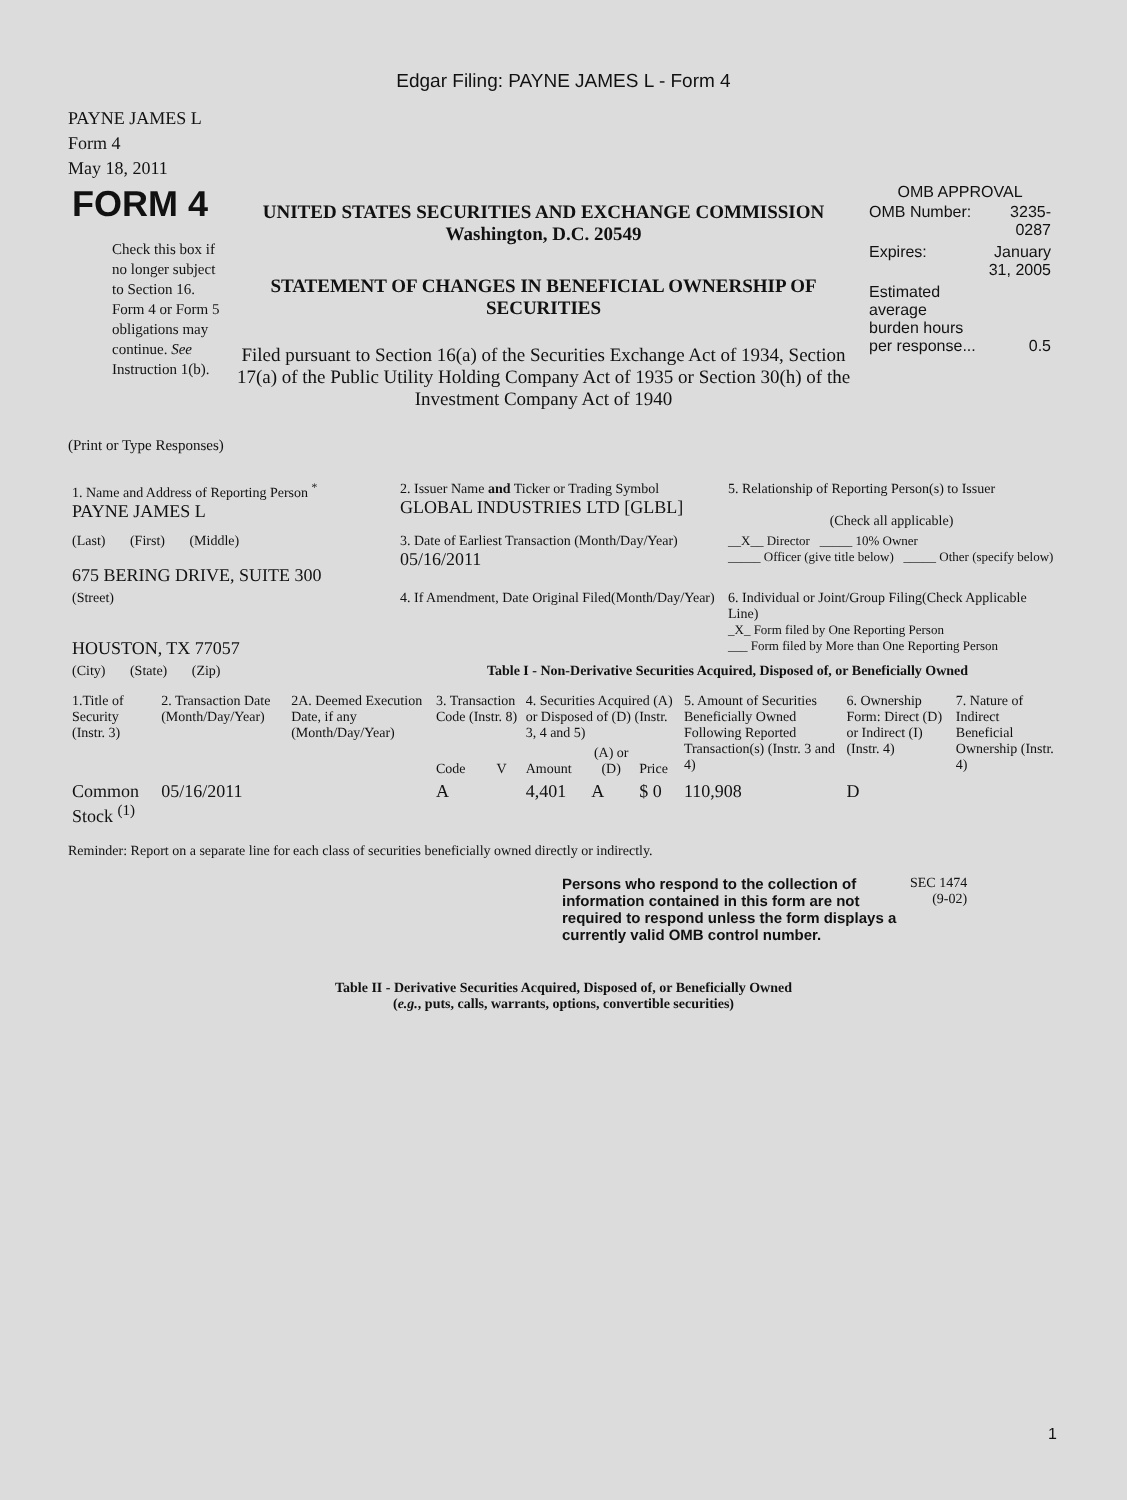Edgar Filing: PAYNE JAMES L - Form 4
PAYNE JAMES L
Form 4
May 18, 2011
| FORM 4 Check this box if no longer subject to Section 16. Form 4 or Form 5 obligations may continue. See Instruction 1(b). | UNITED STATES SECURITIES AND EXCHANGE COMMISSION Washington, D.C. 20549 STATEMENT OF CHANGES IN BENEFICIAL OWNERSHIP OF SECURITIES Filed pursuant to Section 16(a) of the Securities Exchange Act of 1934, Section 17(a) of the Public Utility Holding Company Act of 1935 or Section 30(h) of the Investment Company Act of 1940 | OMB APPROVAL / OMB Number: / 3235-0287 / / Expires: / January 31, 2005 / / Estimated average burden hours per response... / 0.5 / |
(Print or Type Responses)
| 1. Name and Address of Reporting Person <sup>*</sup> PAYNE JAMES L | 2. Issuer Name and Ticker or Trading Symbol GLOBAL INDUSTRIES LTD [GLBL] | 5. Relationship of Reporting Person(s) to Issuer (Check all applicable) |
| (Last) (First) (Middle) 675 BERING DRIVE, SUITE 300 | 3. Date of Earliest Transaction (Month/Day/Year) 05/16/2011 | __X__ Director _____ 10% Owner _____ Officer (give title below) _____ Other (specify below) |
| (Street) HOUSTON, TX 77057 | 4. If Amendment, Date Original Filed(Month/Day/Year) | 6. Individual or Joint/Group Filing(Check Applicable Line) _X_ Form filed by One Reporting Person ___ Form filed by More than One Reporting Person |
| (City) (State) (Zip) | Table I - Non-Derivative Securities Acquired, Disposed of, or Beneficially Owned | |
| 1.Title of Security (Instr. 3) | 2. Transaction Date (Month/Day/Year) | 2A. Deemed Execution Date, if any (Month/Day/Year) | 3. Transaction Code (Instr. 8) | | 4. Securities Acquired (A) or Disposed of (D) (Instr. 3, 4 and 5) | | | 5. Amount of Securities Beneficially Owned Following Reported Transaction(s) (Instr. 3 and 4) | 6. Ownership Form: Direct (D) or Indirect (I) (Instr. 4) | 7. Nature of Indirect Beneficial Ownership (Instr. 4) |
| --- | --- | --- | --- | --- | --- | --- | --- | --- | --- | --- |
| | | | Code | V | Amount | (A) or (D) | Price | | | |
| Common Stock <sup>(1)</sup> | 05/16/2011 | | A | | 4,401 | A | $ 0 | 110,908 | D | |
Reminder: Report on a separate line for each class of securities beneficially owned directly or indirectly.
| Persons who respond to the collection of information contained in this form are not required to respond unless the form displays a currently valid OMB control number. | SEC 1474 (9-02) |
Table II - Derivative Securities Acquired, Disposed of, or Beneficially Owned
(e.g., puts, calls, warrants, options, convertible securities)
1